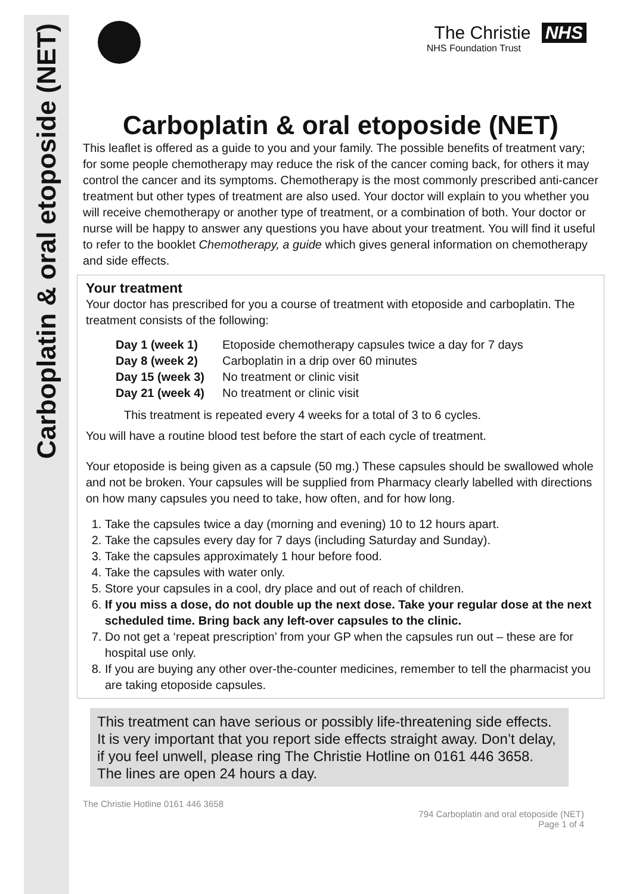Carboplatin & oral etoposide (NET)
The Christie NHS
NHS Foundation Trust
Carboplatin & oral etoposide (NET)
This leaflet is offered as a guide to you and your family. The possible benefits of treatment vary; for some people chemotherapy may reduce the risk of the cancer coming back, for others it may control the cancer and its symptoms. Chemotherapy is the most commonly prescribed anti-cancer treatment but other types of treatment are also used. Your doctor will explain to you whether you will receive chemotherapy or another type of treatment, or a combination of both. Your doctor or nurse will be happy to answer any questions you have about your treatment. You will find it useful to refer to the booklet Chemotherapy, a guide which gives general information on chemotherapy and side effects.
Your treatment
Your doctor has prescribed for you a course of treatment with etoposide and carboplatin. The treatment consists of the following:
| Day 1 (week 1) | Etoposide chemotherapy capsules twice a day for 7 days |
| Day 8 (week 2) | Carboplatin in a drip over 60 minutes |
| Day 15 (week 3) | No treatment or clinic visit |
| Day 21 (week 4) | No treatment or clinic visit |
This treatment is repeated every 4 weeks for a total of 3 to 6 cycles.
You will have a routine blood test before the start of each cycle of treatment.
Your etoposide is being given as a capsule (50 mg.) These capsules should be swallowed whole and not be broken. Your capsules will be supplied from Pharmacy clearly labelled with directions on how many capsules you need to take, how often, and for how long.
1. Take the capsules twice a day (morning and evening) 10 to 12 hours apart.
2. Take the capsules every day for 7 days (including Saturday and Sunday).
3. Take the capsules approximately 1 hour before food.
4. Take the capsules with water only.
5. Store your capsules in a cool, dry place and out of reach of children.
6. If you miss a dose, do not double up the next dose. Take your regular dose at the next scheduled time. Bring back any left-over capsules to the clinic.
7. Do not get a ‘repeat prescription’ from your GP when the capsules run out – these are for hospital use only.
8. If you are buying any other over-the-counter medicines, remember to tell the pharmacist you are taking etoposide capsules.
This treatment can have serious or possibly life-threatening side effects. It is very important that you report side effects straight away. Don’t delay, if you feel unwell, please ring The Christie Hotline on 0161 446 3658. The lines are open 24 hours a day.
The Christie Hotline 0161 446 3658
794 Carboplatin and oral etoposide (NET)
Page 1 of 4